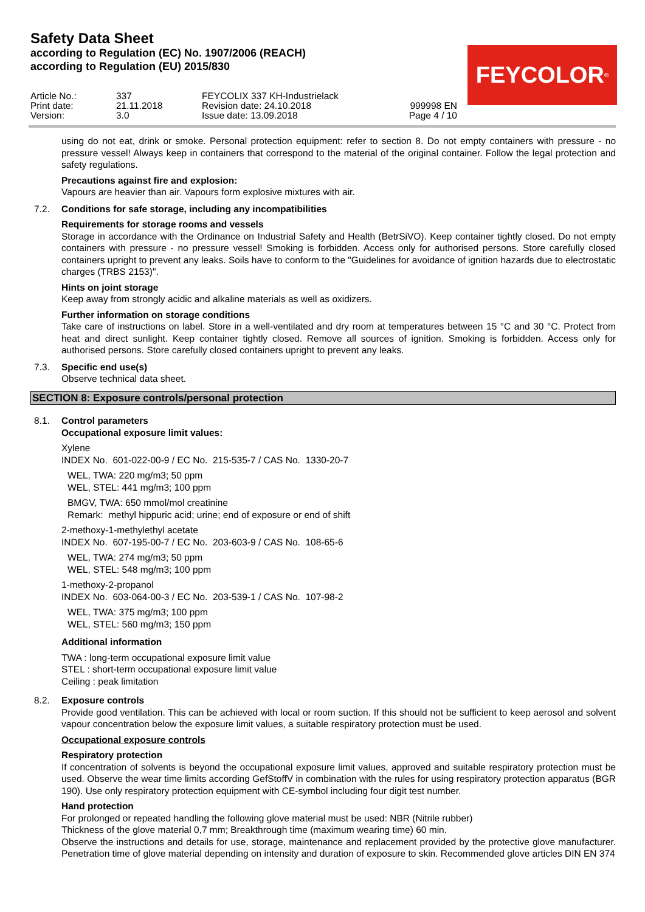Safety Data Sheet
according to Regulation (EC) No. 1907/2006 (REACH)
according to Regulation (EU) 2015/830
FEYCOLOR<sup>®</sup>
Article No.:
Print date:
Version:
337
21.11.2018
3.0
FEYCOLIX 337 KH-Industrielack
Revision date: 24.10.2018
Issue date: 13.09.2018
999998 EN
Page 4 / 10
using do not eat, drink or smoke. Personal protection equipment: refer to section 8. Do not empty containers with pressure - no pressure vessel! Always keep in containers that correspond to the material of the original container. Follow the legal protection and safety regulations.
Precautions against fire and explosion:
Vapours are heavier than air. Vapours form explosive mixtures with air.
7.2. Conditions for safe storage, including any incompatibilities
Requirements for storage rooms and vessels
Storage in accordance with the Ordinance on Industrial Safety and Health (BetrSiVO). Keep container tightly closed. Do not empty containers with pressure - no pressure vessel! Smoking is forbidden. Access only for authorised persons. Store carefully closed containers upright to prevent any leaks. Soils have to conform to the "Guidelines for avoidance of ignition hazards due to electrostatic charges (TRBS 2153)".
Hints on joint storage
Keep away from strongly acidic and alkaline materials as well as oxidizers.
Further information on storage conditions
Take care of instructions on label. Store in a well-ventilated and dry room at temperatures between 15 °C and 30 °C. Protect from heat and direct sunlight. Keep container tightly closed. Remove all sources of ignition. Smoking is forbidden. Access only for authorised persons. Store carefully closed containers upright to prevent any leaks.
7.3. Specific end use(s)
Observe technical data sheet.
SECTION 8: Exposure controls/personal protection
8.1. Control parameters
Occupational exposure limit values:
Xylene
INDEX No. 601-022-00-9 / EC No. 215-535-7 / CAS No. 1330-20-7
WEL, TWA: 220 mg/m3; 50 ppm
WEL, STEL: 441 mg/m3; 100 ppm
BMGV, TWA: 650 mmol/mol creatinine
Remark: methyl hippuric acid; urine; end of exposure or end of shift
2-methoxy-1-methylethyl acetate
INDEX No. 607-195-00-7 / EC No. 203-603-9 / CAS No. 108-65-6
WEL, TWA: 274 mg/m3; 50 ppm
WEL, STEL: 548 mg/m3; 100 ppm
1-methoxy-2-propanol
INDEX No. 603-064-00-3 / EC No. 203-539-1 / CAS No. 107-98-2
WEL, TWA: 375 mg/m3; 100 ppm
WEL, STEL: 560 mg/m3; 150 ppm
Additional information
TWA : long-term occupational exposure limit value
STEL : short-term occupational exposure limit value
Ceiling : peak limitation
8.2. Exposure controls
Provide good ventilation. This can be achieved with local or room suction. If this should not be sufficient to keep aerosol and solvent vapour concentration below the exposure limit values, a suitable respiratory protection must be used.
Occupational exposure controls
Respiratory protection
If concentration of solvents is beyond the occupational exposure limit values, approved and suitable respiratory protection must be used. Observe the wear time limits according GefStoffV in combination with the rules for using respiratory protection apparatus (BGR 190). Use only respiratory protection equipment with CE-symbol including four digit test number.
Hand protection
For prolonged or repeated handling the following glove material must be used: NBR (Nitrile rubber)
Thickness of the glove material 0,7 mm; Breakthrough time (maximum wearing time) 60 min.
Observe the instructions and details for use, storage, maintenance and replacement provided by the protective glove manufacturer. Penetration time of glove material depending on intensity and duration of exposure to skin. Recommended glove articles DIN EN 374